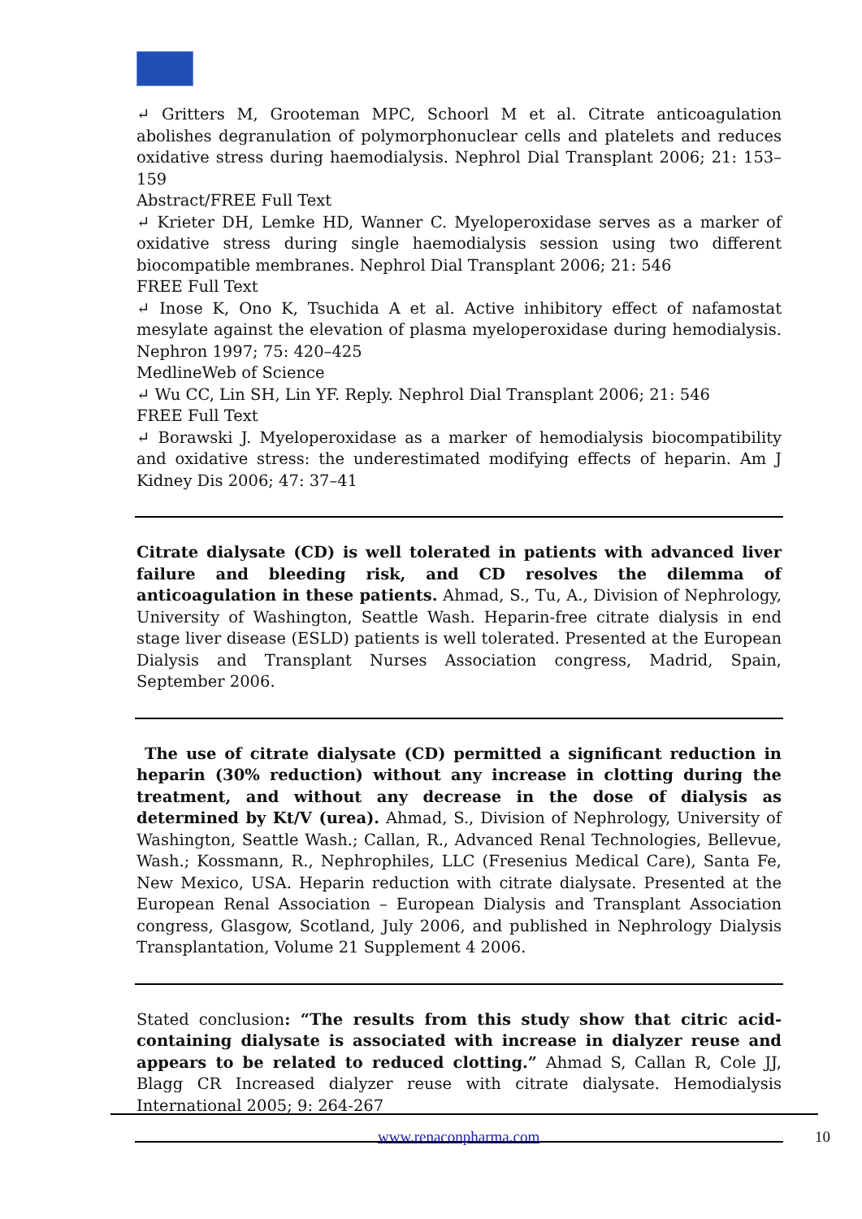↵ Gritters M, Grooteman MPC, Schoorl M et al. Citrate anticoagulation abolishes degranulation of polymorphonuclear cells and platelets and reduces oxidative stress during haemodialysis. Nephrol Dial Transplant 2006; 21: 153–159
Abstract/FREE Full Text
↵ Krieter DH, Lemke HD, Wanner C. Myeloperoxidase serves as a marker of oxidative stress during single haemodialysis session using two different biocompatible membranes. Nephrol Dial Transplant 2006; 21: 546
FREE Full Text
↵ Inose K, Ono K, Tsuchida A et al. Active inhibitory effect of nafamostat mesylate against the elevation of plasma myeloperoxidase during hemodialysis. Nephron 1997; 75: 420–425
MedlineWeb of Science
↵ Wu CC, Lin SH, Lin YF. Reply. Nephrol Dial Transplant 2006; 21: 546
FREE Full Text
↵ Borawski J. Myeloperoxidase as a marker of hemodialysis biocompatibility and oxidative stress: the underestimated modifying effects of heparin. Am J Kidney Dis 2006; 47: 37–41
Citrate dialysate (CD) is well tolerated in patients with advanced liver failure and bleeding risk, and CD resolves the dilemma of anticoagulation in these patients. Ahmad, S., Tu, A., Division of Nephrology, University of Washington, Seattle Wash. Heparin-free citrate dialysis in end stage liver disease (ESLD) patients is well tolerated. Presented at the European Dialysis and Transplant Nurses Association congress, Madrid, Spain, September 2006.
The use of citrate dialysate (CD) permitted a significant reduction in heparin (30% reduction) without any increase in clotting during the treatment, and without any decrease in the dose of dialysis as determined by Kt/V (urea). Ahmad, S., Division of Nephrology, University of Washington, Seattle Wash.; Callan, R., Advanced Renal Technologies, Bellevue, Wash.; Kossmann, R., Nephrophiles, LLC (Fresenius Medical Care), Santa Fe, New Mexico, USA. Heparin reduction with citrate dialysate. Presented at the European Renal Association – European Dialysis and Transplant Association congress, Glasgow, Scotland, July 2006, and published in Nephrology Dialysis Transplantation, Volume 21 Supplement 4 2006.
Stated conclusion: “The results from this study show that citric acid-containing dialysate is associated with increase in dialyzer reuse and appears to be related to reduced clotting.” Ahmad S, Callan R, Cole JJ, Blagg CR Increased dialyzer reuse with citrate dialysate. Hemodialysis International 2005; 9: 264-267
www.renaconpharma.com 10